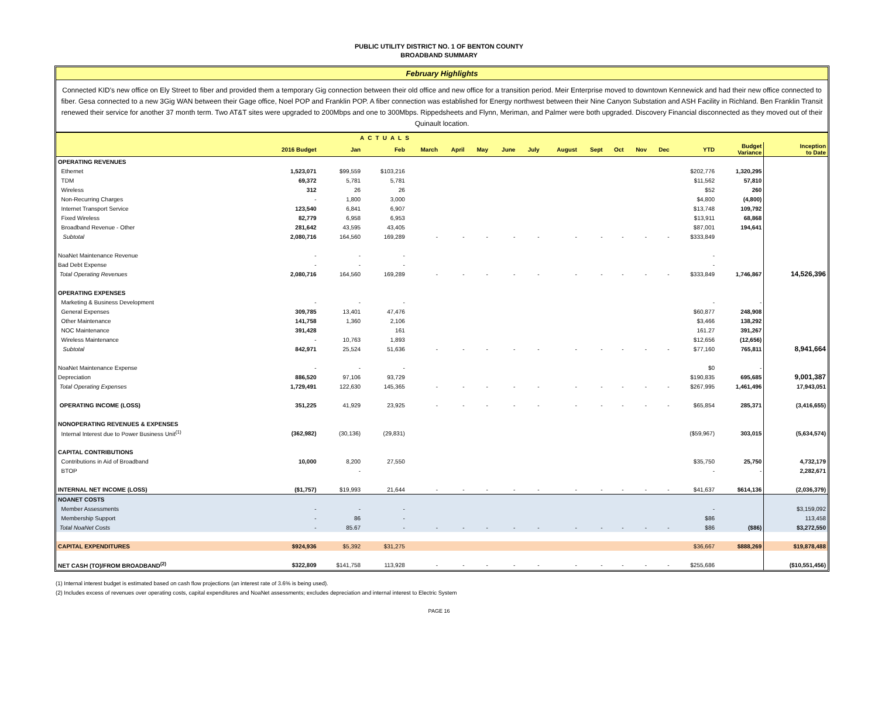PUBLIC UTILITY DISTRICT NO. 1 OF BENTON COUNTY
BROADBAND SUMMARY
February Highlights
Connected KID's new office on Ely Street to fiber and provided them a temporary Gig connection between their old office and new office for a transition period. Meir Enterprise moved to downtown Kennewick and had their new office connected to fiber. Gesa connected to a new 3Gig WAN between their Gage office, Noel POP and Franklin POP. A fiber connection was established for Energy northwest between their Nine Canyon Substation and ASH Facility in Richland. Ben Franklin Transit renewed their service for another 37 month term. Two AT&T sites were upgraded to 200Mbps and one to 300Mbps. Rippedsheets and Flynn, Meriman, and Palmer were both upgraded. Discovery Financial disconnected as they moved out of their Quinault location.
| ACTUALS | | | | | | | | | | | | | | | | |
| --- | --- | --- | --- | --- | --- | --- | --- | --- | --- | --- | --- | --- | --- | --- | --- | --- |
| | 2016 Budget | Jan | Feb | March | April | May | June | July | August | Sept | Oct | Nov | Dec | YTD | Budget Variance | Inception to Date |
| OPERATING REVENUES | | | | | | | | | | | | | | | | |
| Ethernet | 1,523,071 | $99,559 | $103,216 | | | | | | | | | | | $202,776 | 1,320,295 | |
| TDM | 69,372 | 5,781 | 5,781 | | | | | | | | | | | $11,562 | 57,810 | |
| Wireless | 312 | 26 | 26 | | | | | | | | | | | $52 | 260 | |
| Non-Recurring Charges | - | 1,800 | 3,000 | | | | | | | | | | | $4,800 | (4,800) | |
| Internet Transport Service | 123,540 | 6,841 | 6,907 | | | | | | | | | | | $13,748 | 109,792 | |
| Fixed Wireless | 82,779 | 6,958 | 6,953 | | | | | | | | | | | $13,911 | 68,868 | |
| Broadband Revenue - Other | 281,642 | 43,595 | 43,405 | | | | | | | | | | | $87,001 | 194,641 | |
| Subtotal | 2,080,716 | 164,560 | 169,289 | - | - | - | - | - | - | - | - | - | - | $333,849 | | |
| NoaNet Maintenance Revenue | - | - | - | | | | | | | | | | | - | | |
| Bad Debt Expense | - | - | - | | | | | | | | | | | - | | |
| Total Operating Revenues | 2,080,716 | 164,560 | 169,289 | - | - | - | - | - | - | - | - | - | - | $333,849 | 1,746,867 | 14,526,396 |
| OPERATING EXPENSES | | | | | | | | | | | | | | | | |
| Marketing & Business Development | - | - | - | | | | | | | | | | | - | - | |
| General Expenses | 309,785 | 13,401 | 47,476 | | | | | | | | | | | $60,877 | 248,908 | |
| Other Maintenance | 141,758 | 1,360 | 2,106 | | | | | | | | | | | $3,466 | 138,292 | |
| NOC Maintenance | 391,428 | | 161 | | | | | | | | | | | 161.27 | 391,267 | |
| Wireless Maintenance | - | 10,763 | 1,893 | | | | | | | | | | | $12,656 | (12,656) | |
| Subtotal | 842,971 | 25,524 | 51,636 | - | - | - | - | - | - | - | - | - | - | $77,160 | 765,811 | 8,941,664 |
| NoaNet Maintenance Expense | - | - | - | | | | | | | | | | | $0 | - | |
| Depreciation | 886,520 | 97,106 | 93,729 | | | | | | | | | | | $190,835 | 695,685 | 9,001,387 |
| Total Operating Expenses | 1,729,491 | 122,630 | 145,365 | - | - | - | - | - | - | - | - | - | - | $267,995 | 1,461,496 | 17,943,051 |
| OPERATING INCOME (LOSS) | 351,225 | 41,929 | 23,925 | - | - | - | - | - | - | - | - | - | - | $65,854 | 285,371 | (3,416,655) |
| NONOPERATING REVENUES & EXPENSES | | | | | | | | | | | | | | | | |
| Internal Interest due to Power Business Unit<sup>(1)</sup> | (362,982) | (30,136) | (29,831) | | | | | | | | | | | ($59,967) | 303,015 | (5,634,574) |
| CAPITAL CONTRIBUTIONS | | | | | | | | | | | | | | | | |
| Contributions in Aid of Broadband | 10,000 | 8,200 | 27,550 | | | | | | | | | | | $35,750 | 25,750 | 4,732,179 |
| BTOP | | - | | | | | | | | | | | | - | - | 2,282,671 |
| INTERNAL NET INCOME (LOSS) | ($1,757) | $19,993 | 21,644 | - | - | - | - | - | - | - | - | - | - | $41,637 | $614,136 | (2,036,379) |
| NOANET COSTS | | | | | | | | | | | | | | | | |
| Member Assessments | - | - | - | | | | | | | | | | | - | | $3,159,092 |
| Membership Support | - | 86 | - | | | | | | | | | | | $86 | | 113,458 |
| Total NoaNet Costs | - | 85.67 | - | - | - | - | - | - | - | - | - | - | - | $86 | ($86) | $3,272,550 |
| CAPITAL EXPENDITURES | $924,936 | $5,392 | $31,275 | | | | | | | | | | | $36,667 | $888,269 | $19,878,488 |
| NET CASH (TO)/FROM BROADBAND<sup>(2)</sup> | $322,809 | $141,758 | 113,928 | - | - | - | - | - | - | - | - | - | - | $255,686 | | ($10,551,456) |
(1) Internal interest budget is estimated based on cash flow projections (an interest rate of 3.6% is being used).
(2) Includes excess of revenues over operating costs, capital expenditures and NoaNet assessments; excludes depreciation and internal interest to Electric System
PAGE 16